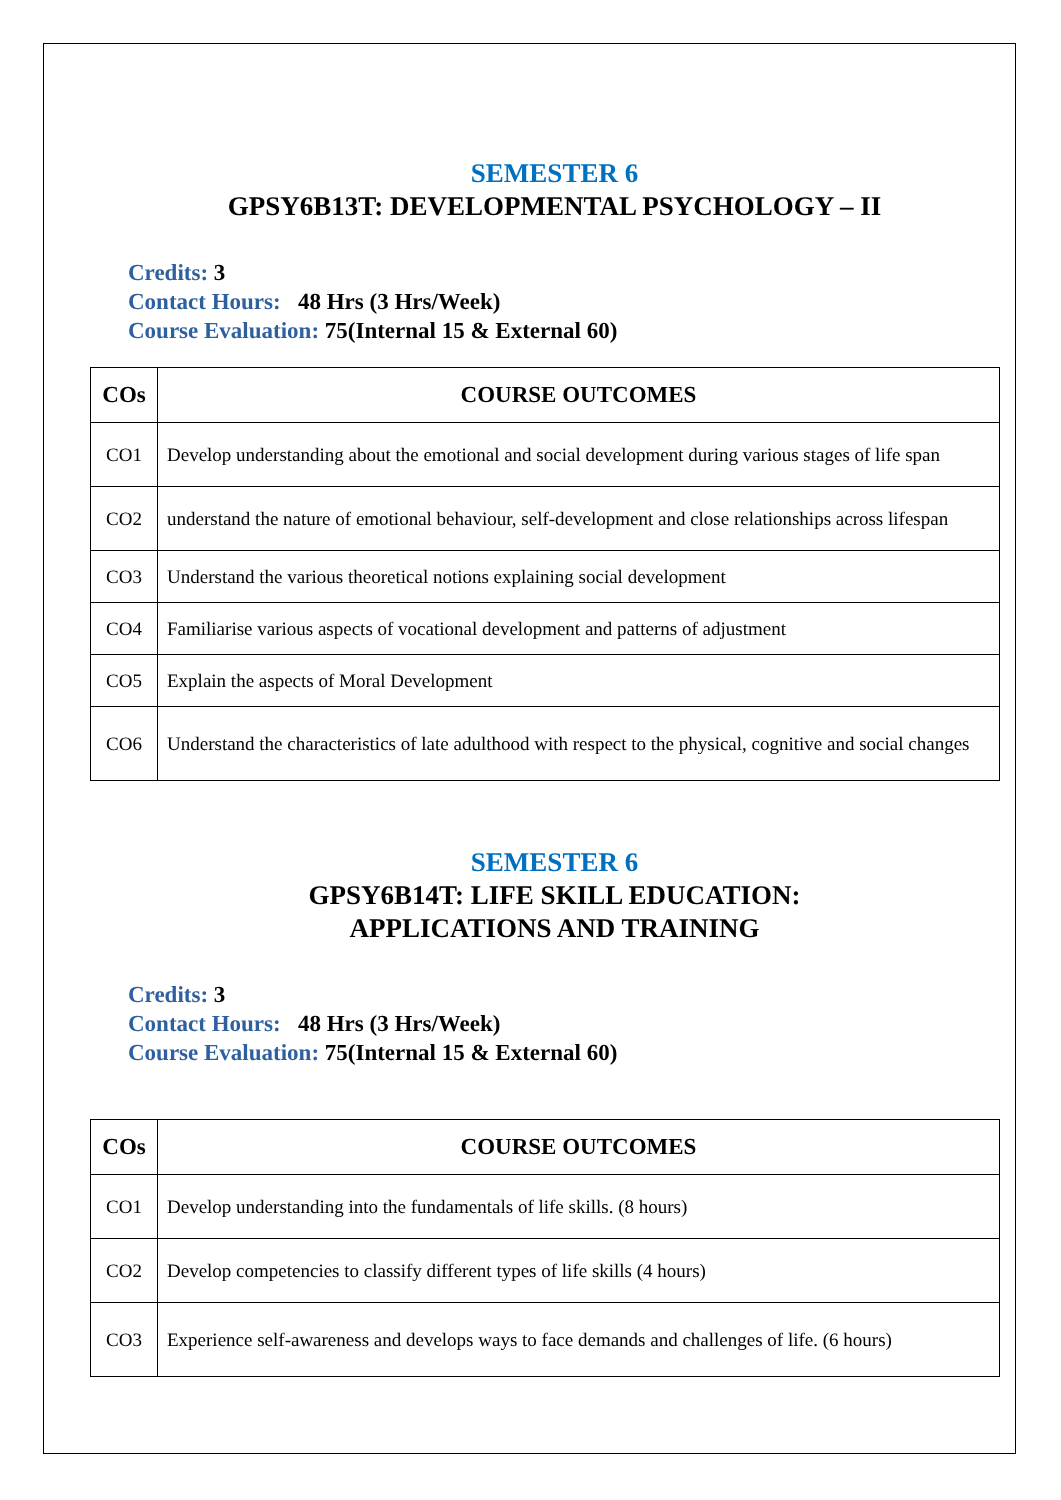SEMESTER 6
GPSY6B13T: DEVELOPMENTAL PSYCHOLOGY – II
Credits: 3
Contact Hours: 48 Hrs (3 Hrs/Week)
Course Evaluation: 75(Internal 15 & External 60)
| COs | COURSE OUTCOMES |
| --- | --- |
| CO1 | Develop understanding about the emotional and social development during various stages of life span |
| CO2 | understand the nature of emotional behaviour, self-development and close relationships across lifespan |
| CO3 | Understand the various theoretical notions explaining social development |
| CO4 | Familiarise various aspects of vocational development and patterns of adjustment |
| CO5 | Explain the aspects of Moral Development |
| CO6 | Understand the characteristics of late adulthood with respect to the physical, cognitive and social changes |
SEMESTER 6
GPSY6B14T: LIFE SKILL EDUCATION:
APPLICATIONS AND TRAINING
Credits: 3
Contact Hours: 48 Hrs (3 Hrs/Week)
Course Evaluation: 75(Internal 15 & External 60)
| COs | COURSE OUTCOMES |
| --- | --- |
| CO1 | Develop understanding into the fundamentals of life skills. (8 hours) |
| CO2 | Develop competencies to classify different types of life skills (4 hours) |
| CO3 | Experience self-awareness and develops ways to face demands and challenges of life. (6 hours) |